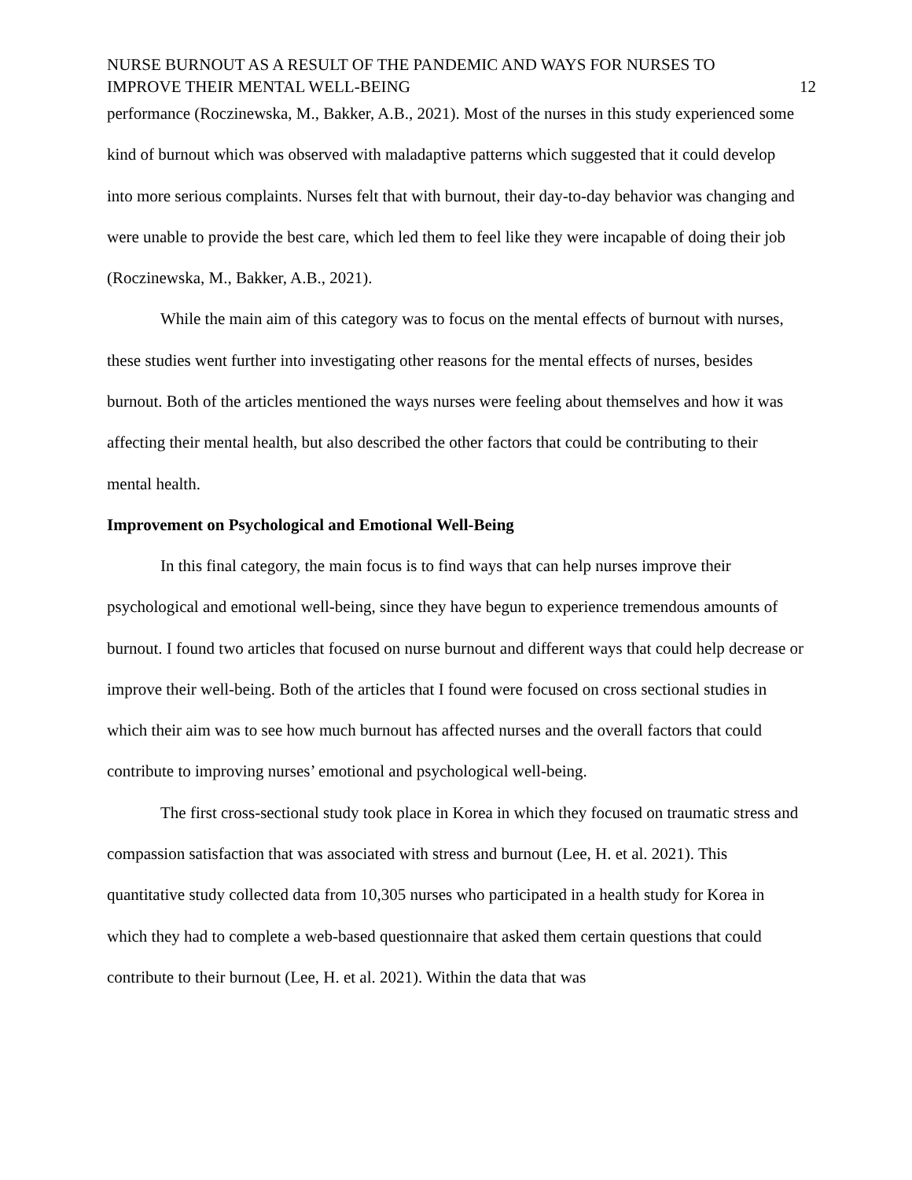NURSE BURNOUT AS A RESULT OF THE PANDEMIC AND WAYS FOR NURSES TO
IMPROVE THEIR MENTAL WELL-BEING
12
performance (Roczinewska, M., Bakker, A.B., 2021). Most of the nurses in this study experienced some kind of burnout which was observed with maladaptive patterns which suggested that it could develop into more serious complaints. Nurses felt that with burnout, their day-to-day behavior was changing and were unable to provide the best care, which led them to feel like they were incapable of doing their job (Roczinewska, M., Bakker, A.B., 2021).
While the main aim of this category was to focus on the mental effects of burnout with nurses, these studies went further into investigating other reasons for the mental effects of nurses, besides burnout. Both of the articles mentioned the ways nurses were feeling about themselves and how it was affecting their mental health, but also described the other factors that could be contributing to their mental health.
Improvement on Psychological and Emotional Well-Being
In this final category, the main focus is to find ways that can help nurses improve their psychological and emotional well-being, since they have begun to experience tremendous amounts of burnout. I found two articles that focused on nurse burnout and different ways that could help decrease or improve their well-being. Both of the articles that I found were focused on cross sectional studies in which their aim was to see how much burnout has affected nurses and the overall factors that could contribute to improving nurses’ emotional and psychological well-being.
The first cross-sectional study took place in Korea in which they focused on traumatic stress and compassion satisfaction that was associated with stress and burnout (Lee, H. et al. 2021). This quantitative study collected data from 10,305 nurses who participated in a health study for Korea in which they had to complete a web-based questionnaire that asked them certain questions that could contribute to their burnout (Lee, H. et al. 2021). Within the data that was